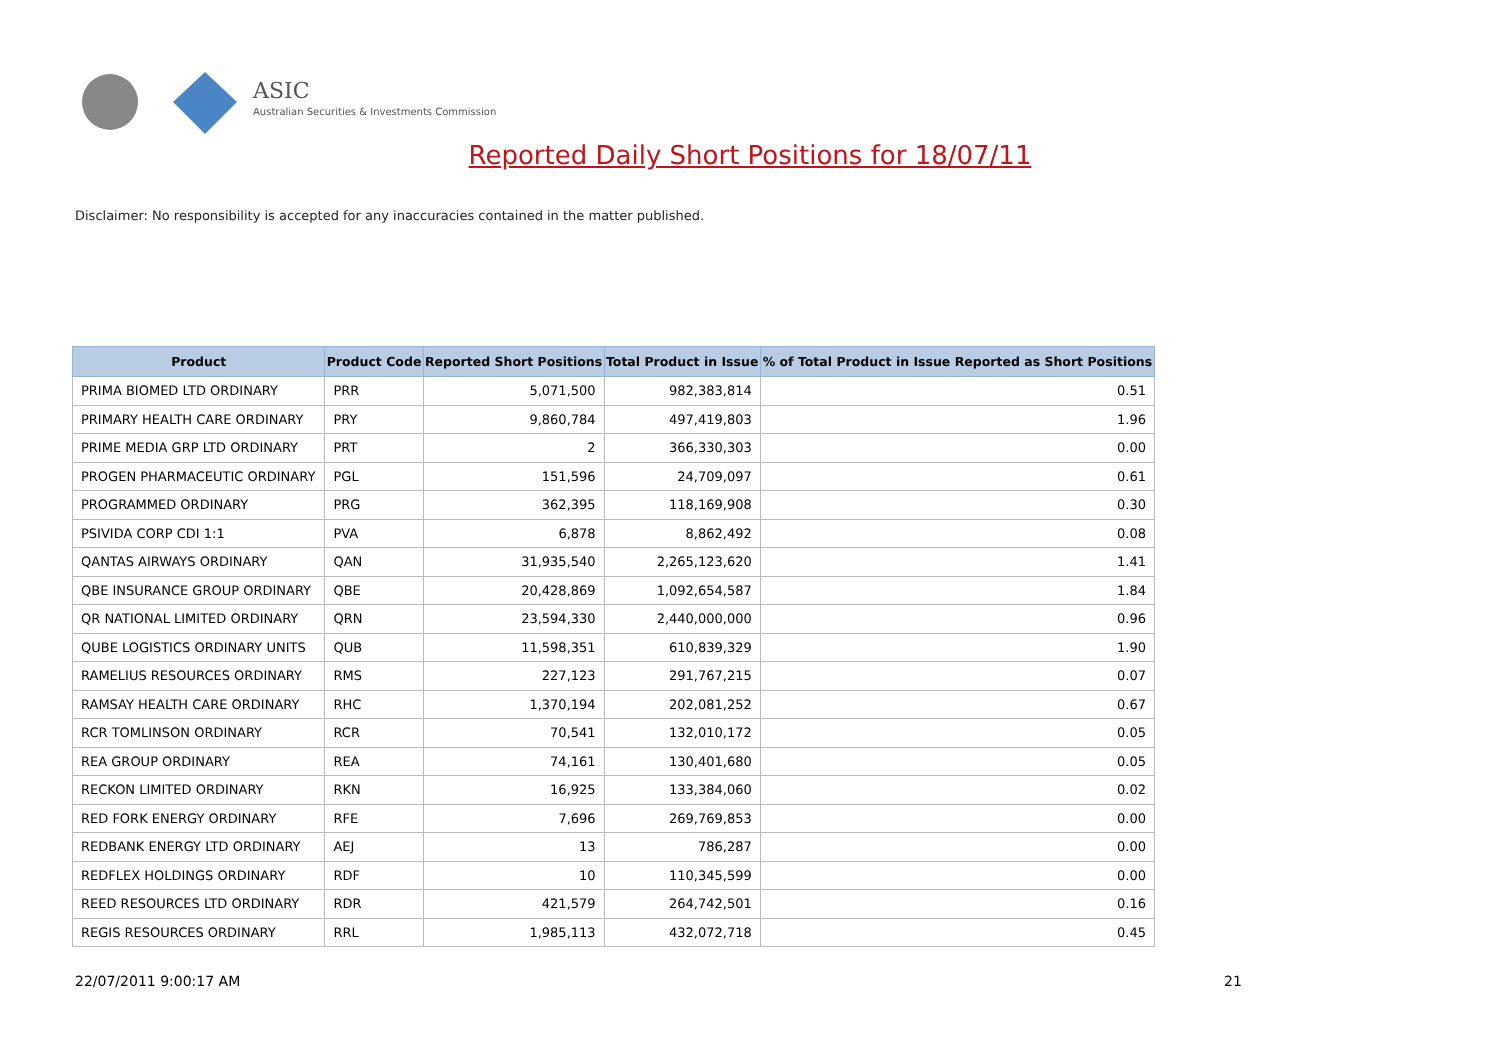ASIC
Australian Securities & Investments Commission
Reported Daily Short Positions for 18/07/11
Disclaimer: No responsibility is accepted for any inaccuracies contained in the matter published.
| Product | Product Code | Reported Short Positions | Total Product in Issue | % of Total Product in Issue Reported as Short Positions |
| --- | --- | --- | --- | --- |
| PRIMA BIOMED LTD ORDINARY | PRR | 5,071,500 | 982,383,814 | 0.51 |
| PRIMARY HEALTH CARE ORDINARY | PRY | 9,860,784 | 497,419,803 | 1.96 |
| PRIME MEDIA GRP LTD ORDINARY | PRT | 2 | 366,330,303 | 0.00 |
| PROGEN PHARMACEUTIC ORDINARY | PGL | 151,596 | 24,709,097 | 0.61 |
| PROGRAMMED ORDINARY | PRG | 362,395 | 118,169,908 | 0.30 |
| PSIVIDA CORP CDI 1:1 | PVA | 6,878 | 8,862,492 | 0.08 |
| QANTAS AIRWAYS ORDINARY | QAN | 31,935,540 | 2,265,123,620 | 1.41 |
| QBE INSURANCE GROUP ORDINARY | QBE | 20,428,869 | 1,092,654,587 | 1.84 |
| QR NATIONAL LIMITED ORDINARY | QRN | 23,594,330 | 2,440,000,000 | 0.96 |
| QUBE LOGISTICS ORDINARY UNITS | QUB | 11,598,351 | 610,839,329 | 1.90 |
| RAMELIUS RESOURCES ORDINARY | RMS | 227,123 | 291,767,215 | 0.07 |
| RAMSAY HEALTH CARE ORDINARY | RHC | 1,370,194 | 202,081,252 | 0.67 |
| RCR TOMLINSON ORDINARY | RCR | 70,541 | 132,010,172 | 0.05 |
| REA GROUP ORDINARY | REA | 74,161 | 130,401,680 | 0.05 |
| RECKON LIMITED ORDINARY | RKN | 16,925 | 133,384,060 | 0.02 |
| RED FORK ENERGY ORDINARY | RFE | 7,696 | 269,769,853 | 0.00 |
| REDBANK ENERGY LTD ORDINARY | AEJ | 13 | 786,287 | 0.00 |
| REDFLEX HOLDINGS ORDINARY | RDF | 10 | 110,345,599 | 0.00 |
| REED RESOURCES LTD ORDINARY | RDR | 421,579 | 264,742,501 | 0.16 |
| REGIS RESOURCES ORDINARY | RRL | 1,985,113 | 432,072,718 | 0.45 |
22/07/2011 9:00:17 AM 21